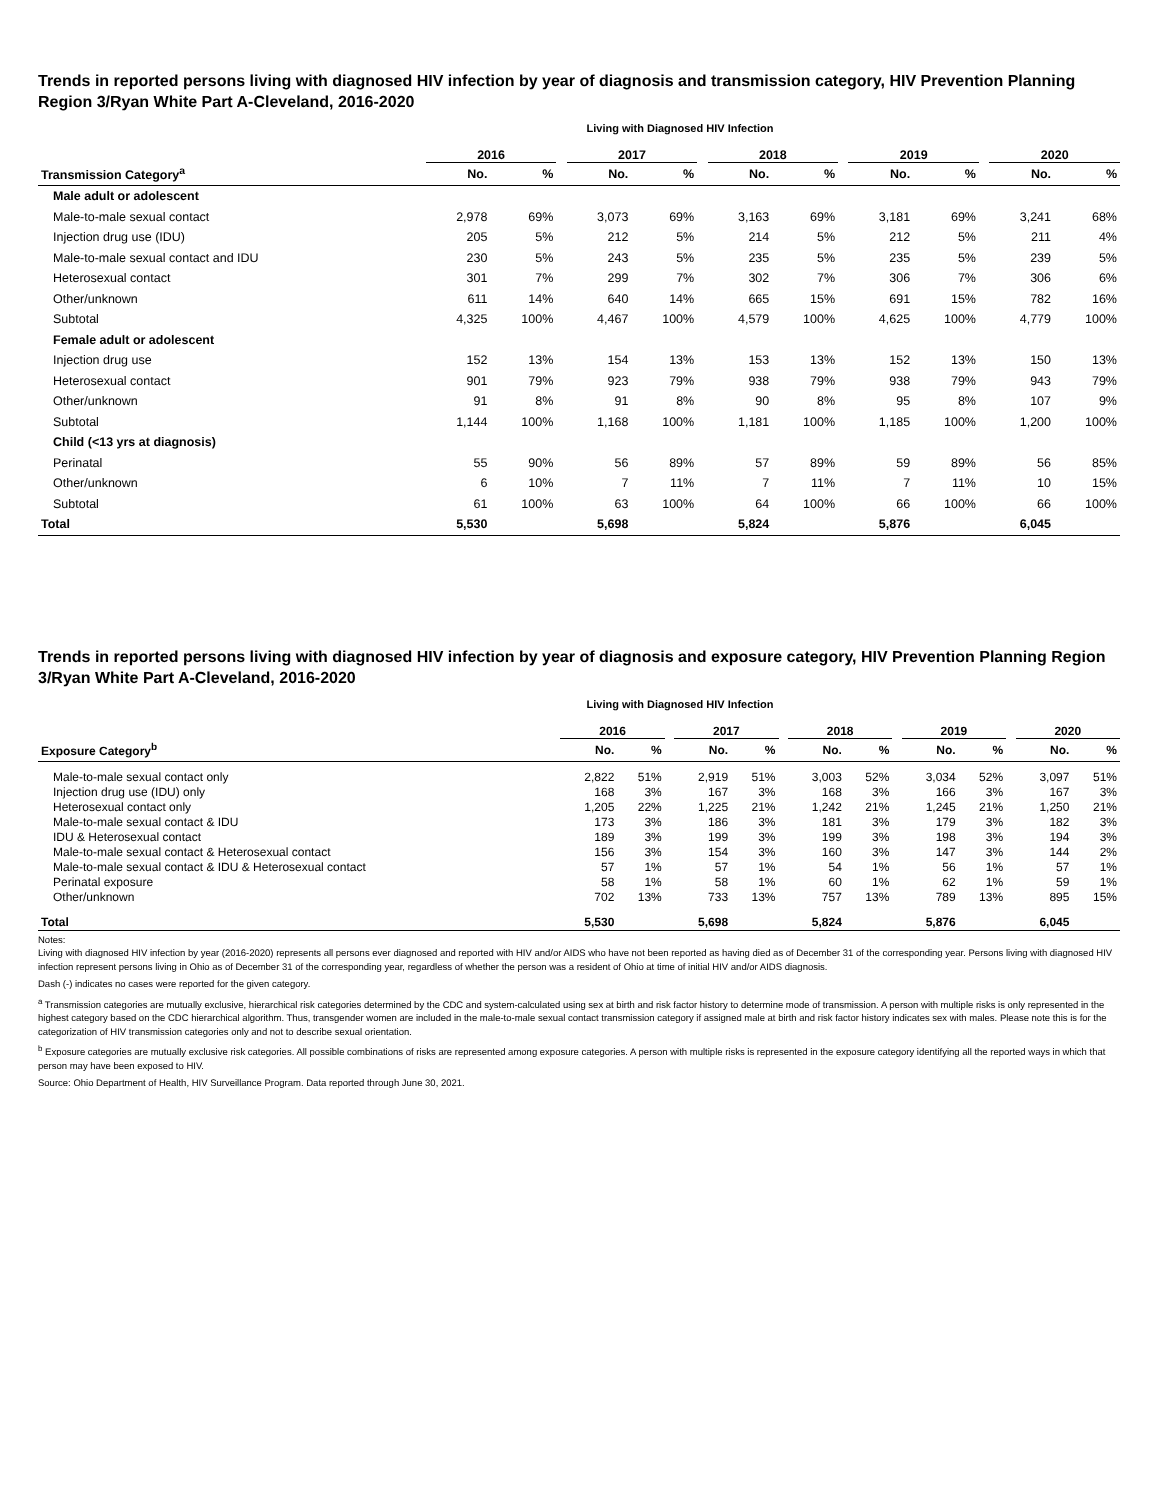Trends in reported persons living with diagnosed HIV infection by year of diagnosis and transmission category, HIV Prevention Planning Region 3/Ryan White Part A-Cleveland, 2016-2020
Living with Diagnosed HIV Infection
| | 2016 | | | 2017 | | | 2018 | | | 2019 | | | 2020 | |
| --- | --- | --- | --- | --- | --- | --- | --- | --- | --- | --- | --- | --- | --- | --- |
| Transmission Category<sup>a</sup> | No. | % | | No. | % | | No. | % | | No. | % | | No. | % |
| Male adult or adolescent | | | | | | | | | | | | | | |
| Male-to-male sexual contact | 2,978 | 69% | | 3,073 | 69% | | 3,163 | 69% | | 3,181 | 69% | | 3,241 | 68% |
| Injection drug use (IDU) | 205 | 5% | | 212 | 5% | | 214 | 5% | | 212 | 5% | | 211 | 4% |
| Male-to-male sexual contact and IDU | 230 | 5% | | 243 | 5% | | 235 | 5% | | 235 | 5% | | 239 | 5% |
| Heterosexual contact | 301 | 7% | | 299 | 7% | | 302 | 7% | | 306 | 7% | | 306 | 6% |
| Other/unknown | 611 | 14% | | 640 | 14% | | 665 | 15% | | 691 | 15% | | 782 | 16% |
| Subtotal | 4,325 | 100% | | 4,467 | 100% | | 4,579 | 100% | | 4,625 | 100% | | 4,779 | 100% |
| Female adult or adolescent | | | | | | | | | | | | | | |
| Injection drug use | 152 | 13% | | 154 | 13% | | 153 | 13% | | 152 | 13% | | 150 | 13% |
| Heterosexual contact | 901 | 79% | | 923 | 79% | | 938 | 79% | | 938 | 79% | | 943 | 79% |
| Other/unknown | 91 | 8% | | 91 | 8% | | 90 | 8% | | 95 | 8% | | 107 | 9% |
| Subtotal | 1,144 | 100% | | 1,168 | 100% | | 1,181 | 100% | | 1,185 | 100% | | 1,200 | 100% |
| Child (<13 yrs at diagnosis) | | | | | | | | | | | | | | |
| Perinatal | 55 | 90% | | 56 | 89% | | 57 | 89% | | 59 | 89% | | 56 | 85% |
| Other/unknown | 6 | 10% | | 7 | 11% | | 7 | 11% | | 7 | 11% | | 10 | 15% |
| Subtotal | 61 | 100% | | 63 | 100% | | 64 | 100% | | 66 | 100% | | 66 | 100% |
| Total | 5,530 | | | 5,698 | | | 5,824 | | | 5,876 | | | 6,045 | |
Trends in reported persons living with diagnosed HIV infection by year of diagnosis and exposure category, HIV Prevention Planning Region 3/Ryan White Part A-Cleveland, 2016-2020
Living with Diagnosed HIV Infection
| | 2016 | | | 2017 | | | 2018 | | | 2019 | | | 2020 | |
| --- | --- | --- | --- | --- | --- | --- | --- | --- | --- | --- | --- | --- | --- | --- |
| Exposure Category<sup>b</sup> | No. | % | | No. | % | | No. | % | | No. | % | | No. | % |
| Male-to-male sexual contact only | 2,822 | 51% | | 2,919 | 51% | | 3,003 | 52% | | 3,034 | 52% | | 3,097 | 51% |
| Injection drug use (IDU) only | 168 | 3% | | 167 | 3% | | 168 | 3% | | 166 | 3% | | 167 | 3% |
| Heterosexual contact only | 1,205 | 22% | | 1,225 | 21% | | 1,242 | 21% | | 1,245 | 21% | | 1,250 | 21% |
| Male-to-male sexual contact & IDU | 173 | 3% | | 186 | 3% | | 181 | 3% | | 179 | 3% | | 182 | 3% |
| IDU & Heterosexual contact | 189 | 3% | | 199 | 3% | | 199 | 3% | | 198 | 3% | | 194 | 3% |
| Male-to-male sexual contact & Heterosexual contact | 156 | 3% | | 154 | 3% | | 160 | 3% | | 147 | 3% | | 144 | 2% |
| Male-to-male sexual contact & IDU & Heterosexual contact | 57 | 1% | | 57 | 1% | | 54 | 1% | | 56 | 1% | | 57 | 1% |
| Perinatal exposure | 58 | 1% | | 58 | 1% | | 60 | 1% | | 62 | 1% | | 59 | 1% |
| Other/unknown | 702 | 13% | | 733 | 13% | | 757 | 13% | | 789 | 13% | | 895 | 15% |
| Total | 5,530 | | | 5,698 | | | 5,824 | | | 5,876 | | | 6,045 | |
Notes:
Living with diagnosed HIV infection by year (2016-2020) represents all persons ever diagnosed and reported with HIV and/or AIDS who have not been reported as having died as of December 31 of the corresponding year. Persons living with diagnosed HIV infection represent persons living in Ohio as of December 31 of the corresponding year, regardless of whether the person was a resident of Ohio at time of initial HIV and/or AIDS diagnosis.
Dash (-) indicates no cases were reported for the given category.
<sup>a</sup> Transmission categories are mutually exclusive, hierarchical risk categories determined by the CDC and system-calculated using sex at birth and risk factor history to determine mode of transmission. A person with multiple risks is only represented in the highest category based on the CDC hierarchical algorithm. Thus, transgender women are included in the male-to-male sexual contact transmission category if assigned male at birth and risk factor history indicates sex with males. Please note this is for the categorization of HIV transmission categories only and not to describe sexual orientation.
<sup>b</sup> Exposure categories are mutually exclusive risk categories. All possible combinations of risks are represented among exposure categories. A person with multiple risks is represented in the exposure category identifying all the reported ways in which that person may have been exposed to HIV.
Source: Ohio Department of Health, HIV Surveillance Program. Data reported through June 30, 2021.